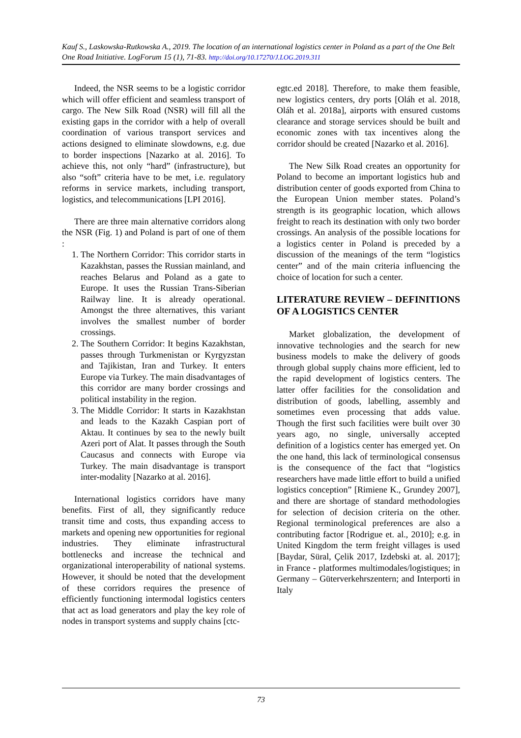Kauf S., Laskowska-Rutkowska A., 2019. The location of an international logistics center in Poland as a part of the One Belt One Road Initiative. LogForum 15 (1), 71-83. http://doi.org/10.17270/J.LOG.2019.311
Indeed, the NSR seems to be a logistic corridor which will offer efficient and seamless transport of cargo. The New Silk Road (NSR) will fill all the existing gaps in the corridor with a help of overall coordination of various transport services and actions designed to eliminate slowdowns, e.g. due to border inspections [Nazarko at al. 2016]. To achieve this, not only “hard” (infrastructure), but also “soft” criteria have to be met, i.e. regulatory reforms in service markets, including transport, logistics, and telecommunications [LPI 2016].
There are three main alternative corridors along the NSR (Fig. 1) and Poland is part of one of them :
1. The Northern Corridor: This corridor starts in Kazakhstan, passes the Russian mainland, and reaches Belarus and Poland as a gate to Europe. It uses the Russian Trans-Siberian Railway line. It is already operational. Amongst the three alternatives, this variant involves the smallest number of border crossings.
2. The Southern Corridor: It begins Kazakhstan, passes through Turkmenistan or Kyrgyzstan and Tajikistan, Iran and Turkey. It enters Europe via Turkey. The main disadvantages of this corridor are many border crossings and political instability in the region.
3. The Middle Corridor: It starts in Kazakhstan and leads to the Kazakh Caspian port of Aktau. It continues by sea to the newly built Azeri port of Alat. It passes through the South Caucasus and connects with Europe via Turkey. The main disadvantage is transport inter-modality [Nazarko at al. 2016].
International logistics corridors have many benefits. First of all, they significantly reduce transit time and costs, thus expanding access to markets and opening new opportunities for regional industries. They eliminate infrastructural bottlenecks and increase the technical and organizational interoperability of national systems. However, it should be noted that the development of these corridors requires the presence of efficiently functioning intermodal logistics centers that act as load generators and play the key role of nodes in transport systems and supply chains [ctc-
egtc.ed 2018]. Therefore, to make them feasible, new logistics centers, dry ports [Oláh et al. 2018, Oláh et al. 2018a], airports with ensured customs clearance and storage services should be built and economic zones with tax incentives along the corridor should be created [Nazarko et al. 2016].
The New Silk Road creates an opportunity for Poland to become an important logistics hub and distribution center of goods exported from China to the European Union member states. Poland’s strength is its geographic location, which allows freight to reach its destination with only two border crossings. An analysis of the possible locations for a logistics center in Poland is preceded by a discussion of the meanings of the term “logistics center” and of the main criteria influencing the choice of location for such a center.
LITERATURE REVIEW – DEFINITIONS OF A LOGISTICS CENTER
Market globalization, the development of innovative technologies and the search for new business models to make the delivery of goods through global supply chains more efficient, led to the rapid development of logistics centers. The latter offer facilities for the consolidation and distribution of goods, labelling, assembly and sometimes even processing that adds value. Though the first such facilities were built over 30 years ago, no single, universally accepted definition of a logistics center has emerged yet. On the one hand, this lack of terminological consensus is the consequence of the fact that “logistics researchers have made little effort to build a unified logistics conception” [Rimiene K., Grundey 2007], and there are shortage of standard methodologies for selection of decision criteria on the other. Regional terminological preferences are also a contributing factor [Rodrigue et. al., 2010]; e.g. in United Kingdom the term freight villages is used [Baydar, Süral, Çelik 2017, Izdebski at. al. 2017]; in France - platformes multimodales/logistiques; in Germany – Güterverkehrszentern; and Interporti in Italy
73